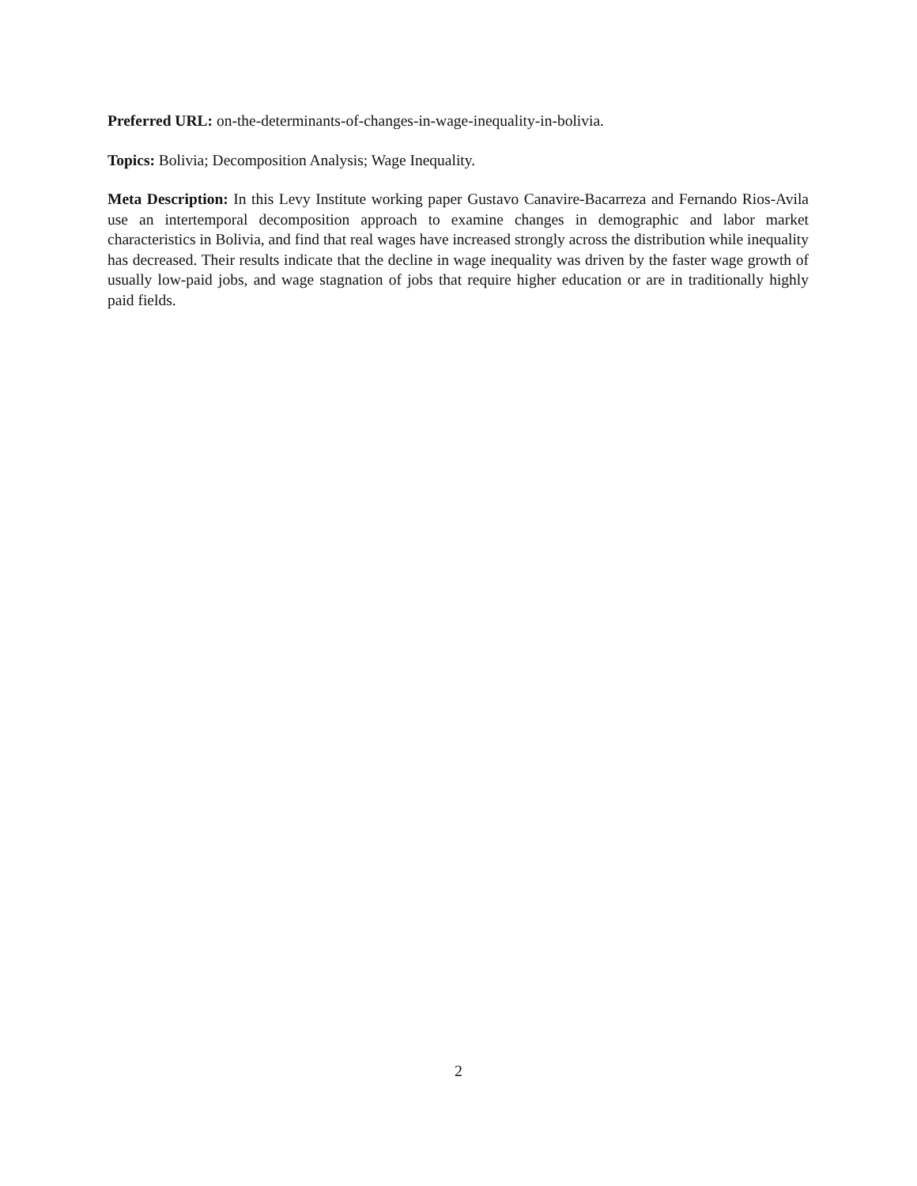Preferred URL: on-the-determinants-of-changes-in-wage-inequality-in-bolivia.
Topics: Bolivia; Decomposition Analysis; Wage Inequality.
Meta Description: In this Levy Institute working paper Gustavo Canavire-Bacarreza and Fernando Rios-Avila use an intertemporal decomposition approach to examine changes in demographic and labor market characteristics in Bolivia, and find that real wages have increased strongly across the distribution while inequality has decreased. Their results indicate that the decline in wage inequality was driven by the faster wage growth of usually low-paid jobs, and wage stagnation of jobs that require higher education or are in traditionally highly paid fields.
2